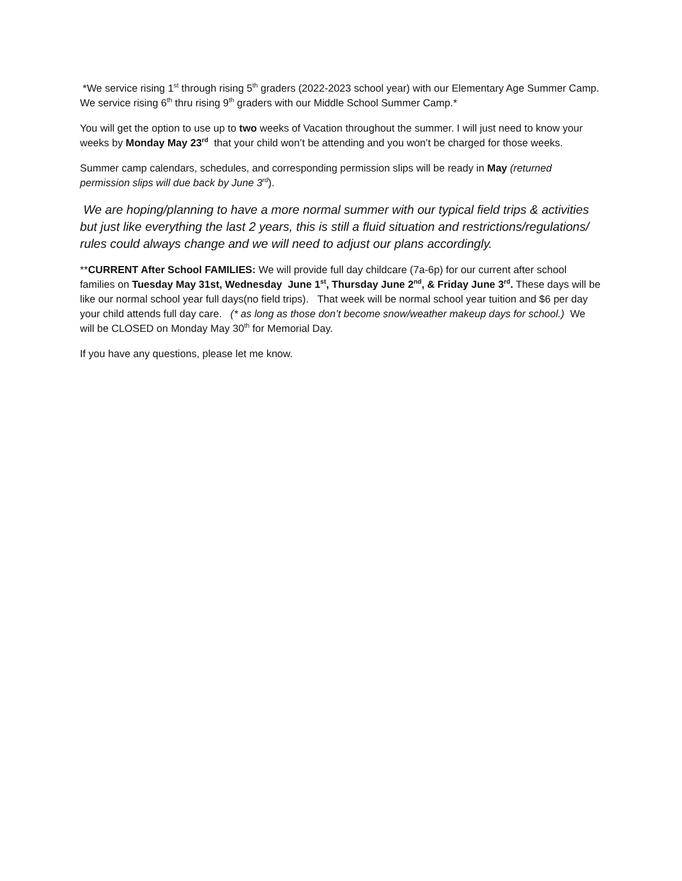*We service rising 1<sup>st</sup> through rising 5<sup>th</sup> graders (2022-2023 school year) with our Elementary Age Summer Camp. We service rising 6<sup>th</sup> thru rising 9<sup>th</sup> graders with our Middle School Summer Camp.*
You will get the option to use up to two weeks of Vacation throughout the summer. I will just need to know your weeks by Monday May 23<sup>rd</sup> that your child won’t be attending and you won’t be charged for those weeks.
Summer camp calendars, schedules, and corresponding permission slips will be ready in May (returned permission slips will due back by June 3<sup>rd</sup>).
We are hoping/planning to have a more normal summer with our typical field trips & activities but just like everything the last 2 years, this is still a fluid situation and restrictions/regulations/ rules could always change and we will need to adjust our plans accordingly.
**CURRENT After School FAMILIES: We will provide full day childcare (7a-6p) for our current after school families on Tuesday May 31st, Wednesday June 1<sup>st</sup>, Thursday June 2<sup>nd</sup>, & Friday June 3<sup>rd</sup>. These days will be like our normal school year full days(no field trips). That week will be normal school year tuition and $6 per day your child attends full day care. (* as long as those don’t become snow/weather makeup days for school.) We will be CLOSED on Monday May 30<sup>th</sup> for Memorial Day.
If you have any questions, please let me know.